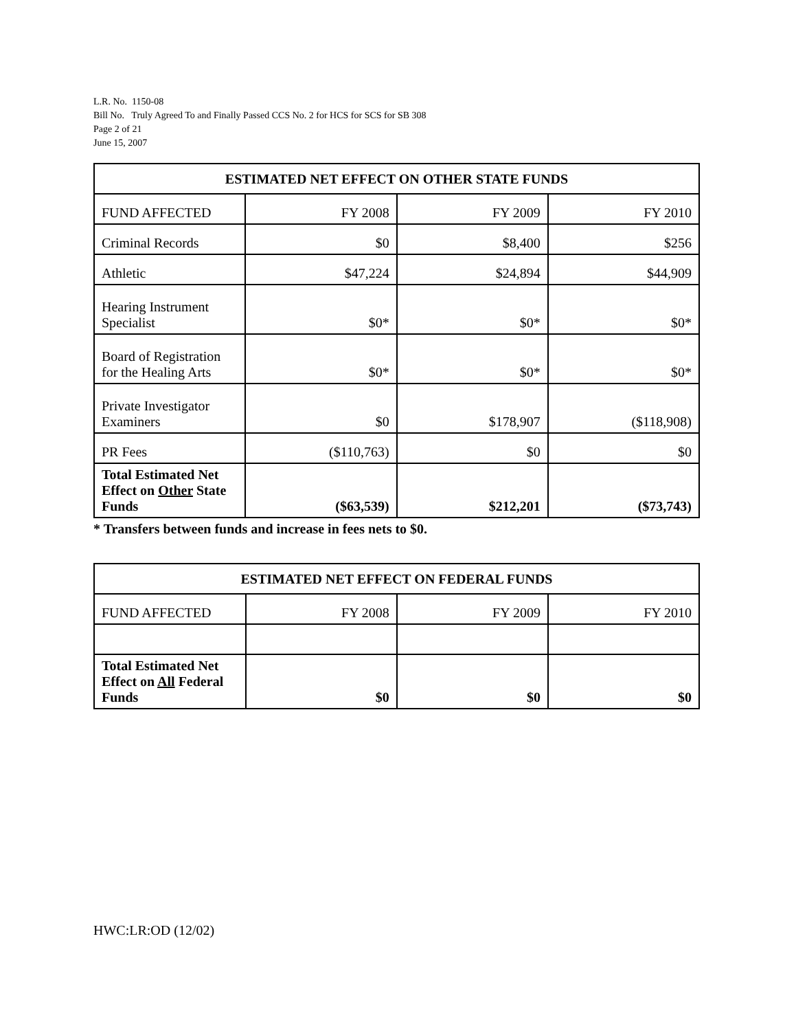L.R. No. 1150-08
Bill No. Truly Agreed To and Finally Passed CCS No. 2 for HCS for SCS for SB 308
Page 2 of 21
June 15, 2007
| ESTIMATED NET EFFECT ON OTHER STATE FUNDS | | | |
| --- | --- | --- | --- |
| FUND AFFECTED | FY 2008 | FY 2009 | FY 2010 |
| Criminal Records | $0 | $8,400 | $256 |
| Athletic | $47,224 | $24,894 | $44,909 |
| Hearing Instrument Specialist | $0* | $0* | $0* |
| Board of Registration for the Healing Arts | $0* | $0* | $0* |
| Private Investigator Examiners | $0 | $178,907 | ($118,908) |
| PR Fees | ($110,763) | $0 | $0 |
| Total Estimated Net Effect on Other State Funds | ($63,539) | $212,201 | ($73,743) |
* Transfers between funds and increase in fees nets to $0.
| ESTIMATED NET EFFECT ON FEDERAL FUNDS | | | |
| --- | --- | --- | --- |
| FUND AFFECTED | FY 2008 | FY 2009 | FY 2010 |
| Total Estimated Net Effect on All Federal Funds | $0 | $0 | $0 |
HWC:LR:OD (12/02)